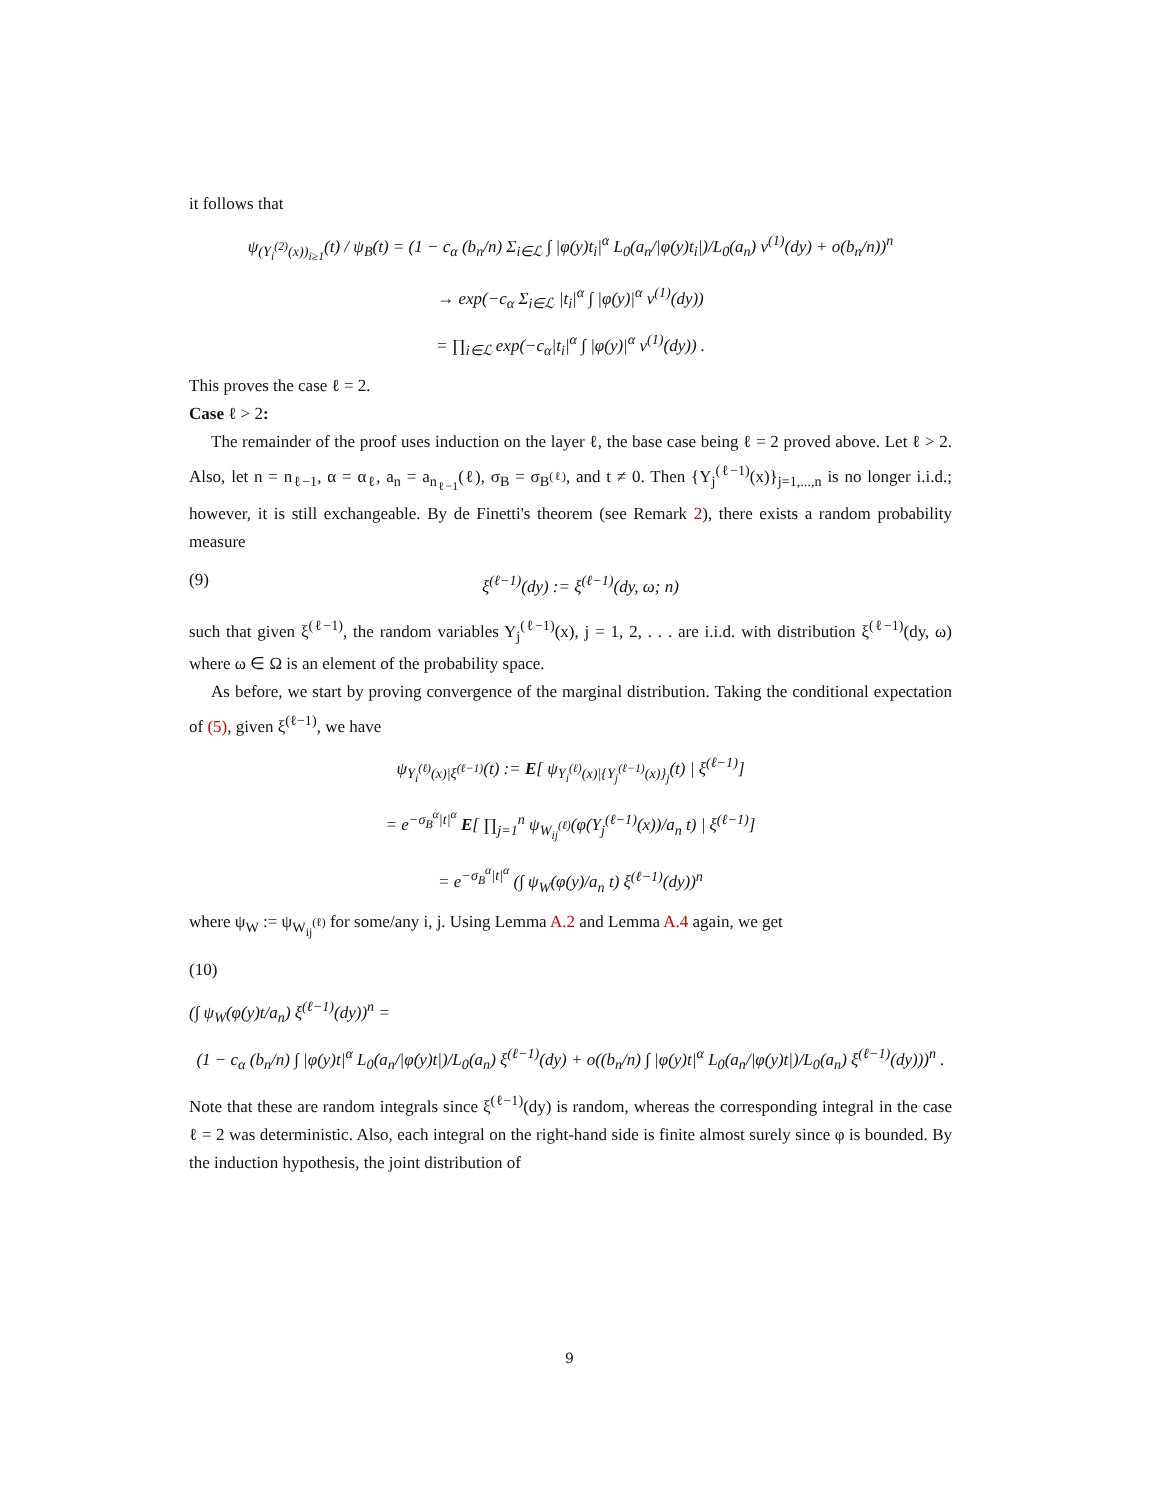it follows that
ψ<sub>(Y<sub>i</sub><sup>(2)</sup>(x))<sub>i≥1</sub></sub>(t) / ψ<sub>B</sub>(t) = (1 − c<sub>α</sub> (b<sub>n</sub>/n) Σ<sub>i∈ℒ</sub> ∫ |φ(y)t<sub>i</sub>|<sup>α</sup> L<sub>0</sub>(a<sub>n</sub>/|φ(y)t<sub>i</sub>|)/L<sub>0</sub>(a<sub>n</sub>) ν<sup>(1)</sup>(dy) + o(b<sub>n</sub>/n))<sup>n</sup>
→ exp(−c<sub>α</sub> Σ<sub>i∈ℒ</sub> |t<sub>i</sub>|<sup>α</sup> ∫ |φ(y)|<sup>α</sup> ν<sup>(1)</sup>(dy))
= ∏<sub>i∈ℒ</sub> exp(−c<sub>α</sub>|t<sub>i</sub>|<sup>α</sup> ∫ |φ(y)|<sup>α</sup> ν<sup>(1)</sup>(dy)) .
This proves the case ℓ = 2.
Case ℓ > 2:
The remainder of the proof uses induction on the layer ℓ, the base case being ℓ = 2 proved above. Let ℓ > 2. Also, let n = n<sub>ℓ−1</sub>, α = α<sub>ℓ</sub>, a<sub>n</sub> = a<sub>n<sub>ℓ−1</sub></sub>(ℓ), σ<sub>B</sub> = σ<sub>B<sup>(ℓ)</sup></sub>, and t ≠ 0. Then {Y<sub>j</sub><sup>(ℓ−1)</sup>(x)}<sub>j=1,...,n</sub> is no longer i.i.d.; however, it is still exchangeable. By de Finetti's theorem (see Remark 2), there exists a random probability measure
(9) ξ<sup>(ℓ−1)</sup>(dy) := ξ<sup>(ℓ−1)</sup>(dy, ω; n)
such that given ξ<sup>(ℓ−1)</sup>, the random variables Y<sub>j</sub><sup>(ℓ−1)</sup>(x), j = 1, 2, . . . are i.i.d. with distribution ξ<sup>(ℓ−1)</sup>(dy, ω) where ω ∈ Ω is an element of the probability space.
As before, we start by proving convergence of the marginal distribution. Taking the conditional expectation of (5), given ξ<sup>(ℓ−1)</sup>, we have
ψ<sub>Y<sub>i</sub><sup>(ℓ)</sup>(x)|ξ<sup>(ℓ−1)</sup></sub>(t) := E[ ψ<sub>Y<sub>i</sub><sup>(ℓ)</sup>(x)|{Y<sub>j</sub><sup>(ℓ−1)</sup>(x)}<sub>j</sub></sub>(t) | ξ<sup>(ℓ−1)</sup>]
= e<sup>−σ<sub>B</sub><sup>α</sup>|t|<sup>α</sup></sup> E[ ∏<sub>j=1</sub><sup>n</sup> ψ<sub>W<sub>ij</sub><sup>(ℓ)</sup></sub>(φ(Y<sub>j</sub><sup>(ℓ−1)</sup>(x))/a<sub>n</sub> t) | ξ<sup>(ℓ−1)</sup>]
= e<sup>−σ<sub>B</sub><sup>α</sup>|t|<sup>α</sup></sup> (∫ ψ<sub>W</sub>(φ(y)/a<sub>n</sub> t) ξ<sup>(ℓ−1)</sup>(dy))<sup>n</sup>
where ψ<sub>W</sub> := ψ<sub>W<sub>ij</sub><sup>(ℓ)</sup></sub> for some/any i, j. Using Lemma A.2 and Lemma A.4 again, we get
(10)
(∫ ψ<sub>W</sub>(φ(y)t/a<sub>n</sub>) ξ<sup>(ℓ−1)</sup>(dy))<sup>n</sup> =
(1 − c<sub>α</sub> (b<sub>n</sub>/n) ∫ |φ(y)t|<sup>α</sup> L<sub>0</sub>(a<sub>n</sub>/|φ(y)t|)/L<sub>0</sub>(a<sub>n</sub>) ξ<sup>(ℓ−1)</sup>(dy) + o((b<sub>n</sub>/n) ∫ |φ(y)t|<sup>α</sup> L<sub>0</sub>(a<sub>n</sub>/|φ(y)t|)/L<sub>0</sub>(a<sub>n</sub>) ξ<sup>(ℓ−1)</sup>(dy)))<sup>n</sup> .
Note that these are random integrals since ξ<sup>(ℓ−1)</sup>(dy) is random, whereas the corresponding integral in the case ℓ = 2 was deterministic. Also, each integral on the right-hand side is finite almost surely since φ is bounded. By the induction hypothesis, the joint distribution of
9